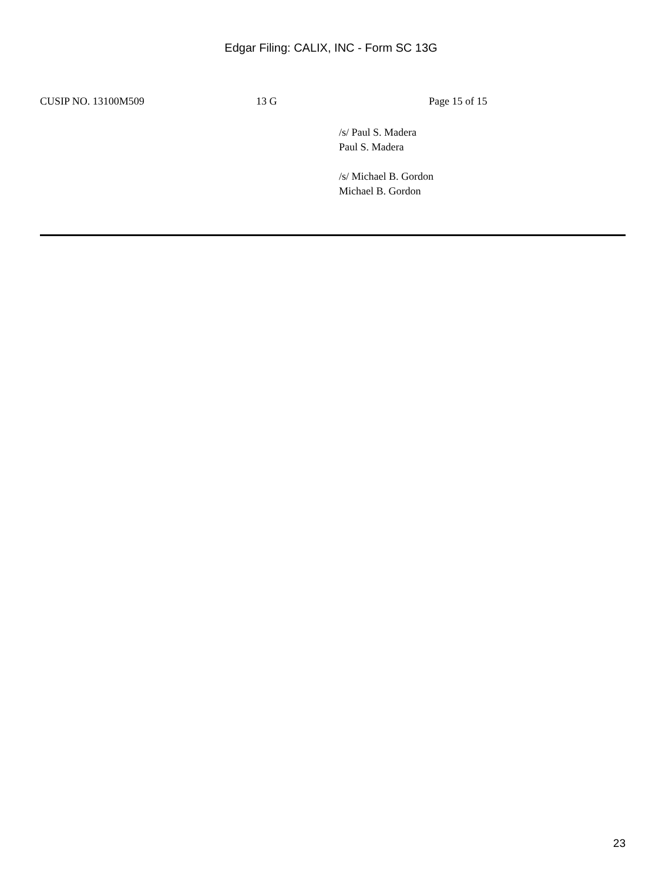Edgar Filing: CALIX, INC - Form SC 13G
CUSIP NO. 13100M509 13 G Page 15 of 15
/s/ Paul S. Madera
Paul S. Madera
/s/ Michael B. Gordon
Michael B. Gordon
23